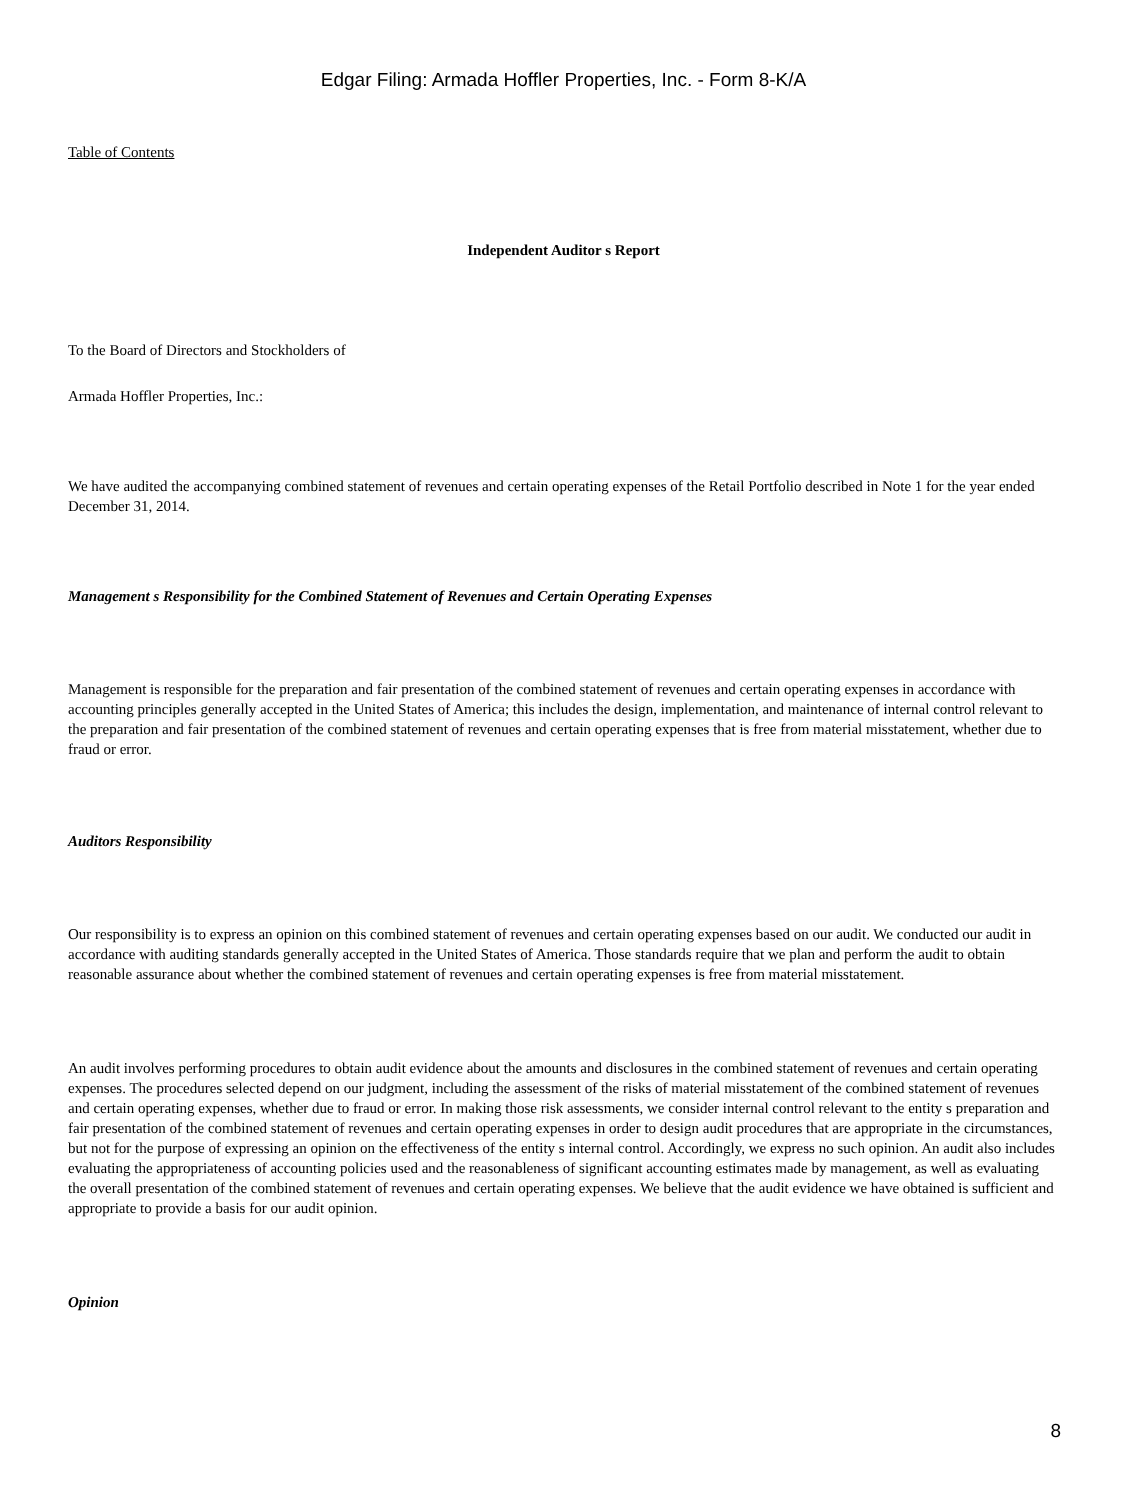Edgar Filing: Armada Hoffler Properties, Inc. - Form 8-K/A
Table of Contents
Independent Auditor s Report
To the Board of Directors and Stockholders of
Armada Hoffler Properties, Inc.:
We have audited the accompanying combined statement of revenues and certain operating expenses of the Retail Portfolio described in Note 1 for the year ended December 31, 2014.
Management s Responsibility for the Combined Statement of Revenues and Certain Operating Expenses
Management is responsible for the preparation and fair presentation of the combined statement of revenues and certain operating expenses in accordance with accounting principles generally accepted in the United States of America; this includes the design, implementation, and maintenance of internal control relevant to the preparation and fair presentation of the combined statement of revenues and certain operating expenses that is free from material misstatement, whether due to fraud or error.
Auditors Responsibility
Our responsibility is to express an opinion on this combined statement of revenues and certain operating expenses based on our audit. We conducted our audit in accordance with auditing standards generally accepted in the United States of America. Those standards require that we plan and perform the audit to obtain reasonable assurance about whether the combined statement of revenues and certain operating expenses is free from material misstatement.
An audit involves performing procedures to obtain audit evidence about the amounts and disclosures in the combined statement of revenues and certain operating expenses. The procedures selected depend on our judgment, including the assessment of the risks of material misstatement of the combined statement of revenues and certain operating expenses, whether due to fraud or error. In making those risk assessments, we consider internal control relevant to the entity s preparation and fair presentation of the combined statement of revenues and certain operating expenses in order to design audit procedures that are appropriate in the circumstances, but not for the purpose of expressing an opinion on the effectiveness of the entity s internal control. Accordingly, we express no such opinion. An audit also includes evaluating the appropriateness of accounting policies used and the reasonableness of significant accounting estimates made by management, as well as evaluating the overall presentation of the combined statement of revenues and certain operating expenses. We believe that the audit evidence we have obtained is sufficient and appropriate to provide a basis for our audit opinion.
Opinion
8